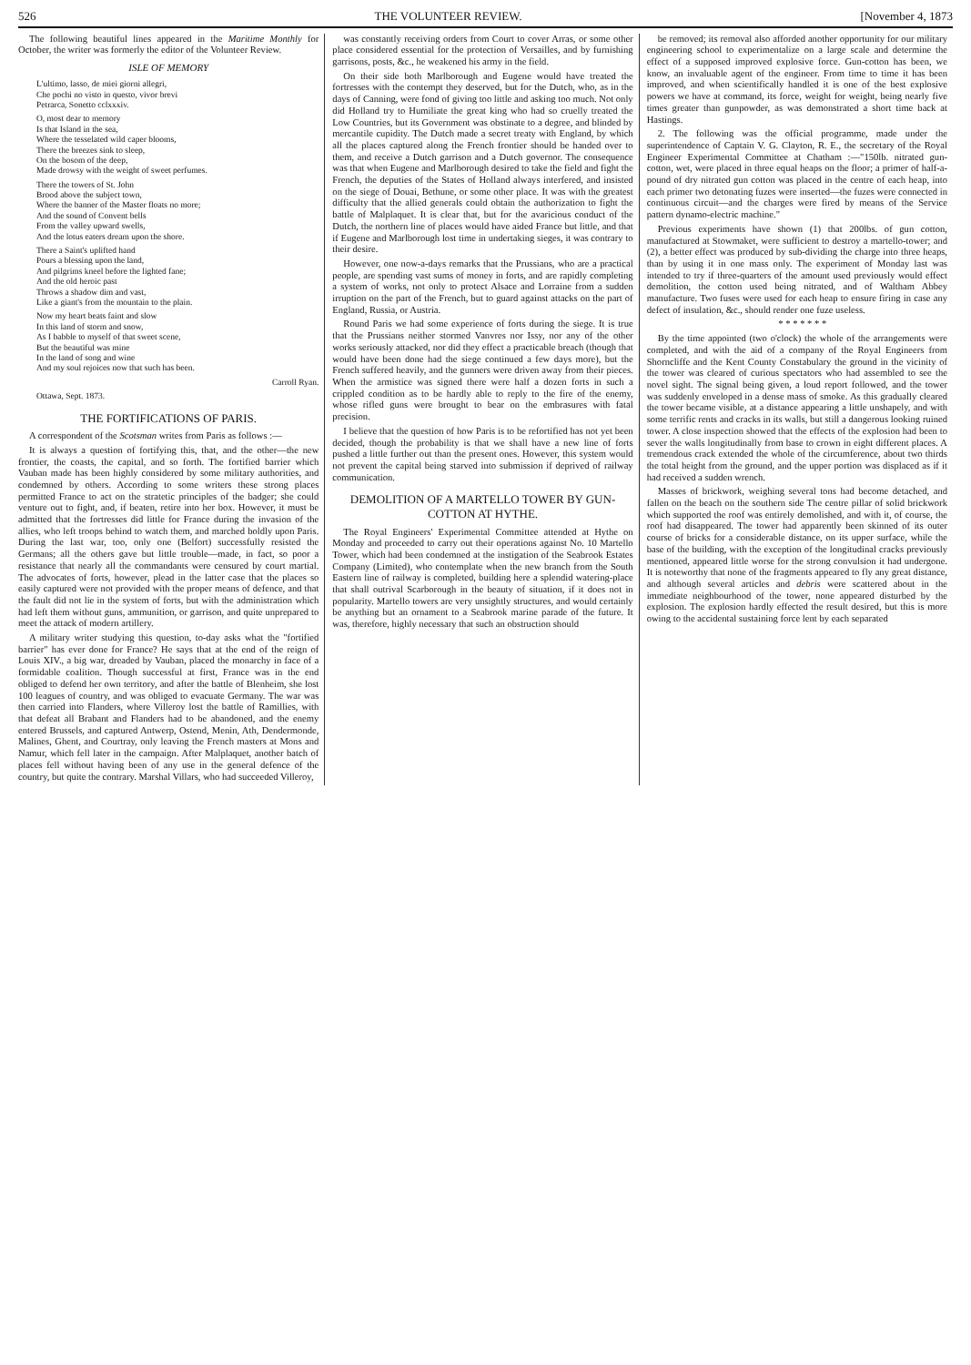526 THE VOLUNTEER REVIEW. [November 4, 1873
The following beautiful lines appeared in the Maritime Monthly for October, the writer was formerly the editor of the Volunteer Review.
ISLE OF MEMORY
L'ultimo, lasso, de miei giorni allegri,
Che pochi no visto in questo, vivor brevi
Petrarca, Sonetto cclxxxiv.
O, most dear to memory
Is that Island in the sea,
Where the tesselated wild caper blooms,
There the breezes sink to sleep,
On the bosom of the deep,
Made drowsy with the weight of sweet perfumes.
There the towers of St. John
Brood above the subject town,
Where the banner of the Master floats no more;
And the sound of Convent bells
From the valley upward swells,
And the lotus eaters dream upon the shore.
There a Saint's uplifted hand
Pours a blessing upon the land,
And pilgrims kneel before the lighted fane;
And the old heroic past
Throws a shadow dim and vast,
Like a giant's from the mountain to the plain.
Now my heart beats faint and slow
In this land of storm and snow,
As I babble to myself of that sweet scene,
But the beautiful was mine
In the land of song and wine
And my soul rejoices now that such has been.
Carroll Ryan.
Ottawa, Sept. 1873.
THE FORTIFICATIONS OF PARIS.
A correspondent of the Scotsman writes from Paris as follows :—
It is always a question of fortifying this, that, and the other—the new frontier, the coasts, the capital, and so forth. The fortified barrier which Vauban made has been highly considered by some military authorities, and condemned by others. According to some writers these strong places permitted France to act on the stratetic principles of the badger; she could venture out to fight, and, if beaten, retire into her box. However, it must be admitted that the fortresses did little for France during the invasion of the allies, who left troops behind to watch them, and marched boldly upon Paris. During the last war, too, only one (Belfort) successfully resisted the Germans; all the others gave but little trouble—made, in fact, so poor a resistance that nearly all the commandants were censured by court martial. The advocates of forts, however, plead in the latter case that the places so easily captured were not provided with the proper means of defence, and that the fault did not lie in the system of forts, but with the administration which had left them without guns, ammunition, or garrison, and quite unprepared to meet the attack of modern artillery.
A military writer studying this question, to-day asks what the "fortified barrier" has ever done for France? He says that at the end of the reign of Louis XIV., a big war, dreaded by Vauban, placed the monarchy in face of a formidable coalition. Though successful at first, France was in the end obliged to defend her own territory, and after the battle of Blenheim, she lost 100 leagues of country, and was obliged to evacuate Germany. The war was then carried into Flanders, where Villeroy lost the battle of Ramillies, with that defeat all Brabant and Flanders had to be abandoned, and the enemy entered Brussels, and captured Antwerp, Ostend, Menin, Ath, Dendermonde, Malines, Ghent, and Courtray, only leaving the French masters at Mons and Namur, which fell later in the campaign. After Malplaquet, another batch of places fell without having been of any use in the general defence of the country, but quite the contrary. Marshal Villars, who had succeeded Villeroy,
was constantly receiving orders from Court to cover Arras, or some other place considered essential for the protection of Versailles, and by furnishing garrisons, posts, &c., he weakened his army in the field.
On their side both Marlborough and Eugene would have treated the fortresses with the contempt they deserved, but for the Dutch, who, as in the days of Canning, were fond of giving too little and asking too much. Not only did Holland try to Humiliate the great king who had so cruelly treated the Low Countries, but its Government was obstinate to a degree, and blinded by mercantile cupidity. The Dutch made a secret treaty with England, by which all the places captured along the French frontier should be handed over to them, and receive a Dutch garrison and a Dutch governor. The consequence was that when Eugene and Marlborough desired to take the field and fight the French, the deputies of the States of Holland always interfered, and insisted on the siege of Douai, Bethune, or some other place. It was with the greatest difficulty that the allied generals could obtain the authorization to fight the battle of Malplaquet. It is clear that, but for the avaricious conduct of the Dutch, the northern line of places would have aided France but little, and that if Eugene and Marlborough lost time in undertaking sieges, it was contrary to their desire.
However, one now-a-days remarks that the Prussians, who are a practical people, are spending vast sums of money in forts, and are rapidly completing a system of works, not only to protect Alsace and Lorraine from a sudden irruption on the part of the French, but to guard against attacks on the part of England, Russia, or Austria.
Round Paris we had some experience of forts during the siege. It is true that the Prussians neither stormed Vanvres nor Issy, nor any of the other works seriously attacked, nor did they effect a practicable breach (though that would have been done had the siege continued a few days more), but the French suffered heavily, and the gunners were driven away from their pieces. When the armistice was signed there were half a dozen forts in such a crippled condition as to be hardly able to reply to the fire of the enemy, whose rifled guns were brought to bear on the embrasures with fatal precision.
I believe that the question of how Paris is to be refortified has not yet been decided, though the probability is that we shall have a new line of forts pushed a little further out than the present ones. However, this system would not prevent the capital being starved into submission if deprived of railway communication.
DEMOLITION OF A MARTELLO TOWER BY GUN-COTTON AT HYTHE.
The Royal Engineers' Experimental Committee attended at Hythe on Monday and proceeded to carry out their operations against No. 10 Martello Tower, which had been condemned at the instigation of the Seabrook Estates Company (Limited), who contemplate when the new branch from the South Eastern line of railway is completed, building here a splendid watering-place that shall outrival Scarborough in the beauty of situation, if it does not in popularity. Martello towers are very unsightly structures, and would certainly be anything but an ornament to a Seabrook marine parade of the future. It was, therefore, highly necessary that such an obstruction should
be removed; its removal also afforded another opportunity for our military engineering school to experimentalize on a large scale and determine the effect of a supposed improved explosive force. Gun-cotton has been, we know, an invaluable agent of the engineer. From time to time it has been improved, and when scientifically handled it is one of the best explosive powers we have at command, its force, weight for weight, being nearly five times greater than gunpowder, as was demonstrated a short time back at Hastings.
2. The following was the official programme, made under the superintendence of Captain V. G. Clayton, R. E., the secretary of the Royal Engineer Experimental Committee at Chatham :—"150lb. nitrated gun-cotton, wet, were placed in three equal heaps on the floor; a primer of half-a-pound of dry nitrated gun cotton was placed in the centre of each heap, into each primer two detonating fuzes were inserted—the fuzes were connected in continuous circuit—and the charges were fired by means of the Service pattern dynamo-electric machine."
Previous experiments have shown (1) that 200lbs. of gun cotton, manufactured at Stowmaket, were sufficient to destroy a martello-tower; and (2), a better effect was produced by sub-dividing the charge into three heaps, than by using it in one mass only. The experiment of Monday last was intended to try if three-quarters of the amount used previously would effect demolition, the cotton used being nitrated, and of Waltham Abbey manufacture. Two fuses were used for each heap to ensure firing in case any defect of insulation, &c., should render one fuze useless.
* * * * * * *
By the time appointed (two o'clock) the whole of the arrangements were completed, and with the aid of a company of the Royal Engineers from Shorncliffe and the Kent County Constabulary the ground in the vicinity of the tower was cleared of curious spectators who had assembled to see the novel sight. The signal being given, a loud report followed, and the tower was suddenly enveloped in a dense mass of smoke. As this gradually cleared the tower became visible, at a distance appearing a little unshapely, and with some terrific rents and cracks in its walls, but still a dangerous looking ruined tower. A close inspection showed that the effects of the explosion had been to sever the walls longitudinally from base to crown in eight different places. A tremendous crack extended the whole of the circumference, about two thirds the total height from the ground, and the upper portion was displaced as if it had received a sudden wrench.
Masses of brickwork, weighing several tons had become detached, and fallen on the beach on the southern side The centre pillar of solid brickwork which supported the roof was entirely demolished, and with it, of course, the roof had disappeared. The tower had apparently been skinned of its outer course of bricks for a considerable distance, on its upper surface, while the base of the building, with the exception of the longitudinal cracks previously mentioned, appeared little worse for the strong convulsion it had undergone. It is noteworthy that none of the fragments appeared to fly any great distance, and although several articles and debris were scattered about in the immediate neighbourhood of the tower, none appeared disturbed by the explosion. The explosion hardly effected the result desired, but this is more owing to the accidental sustaining force lent by each separated